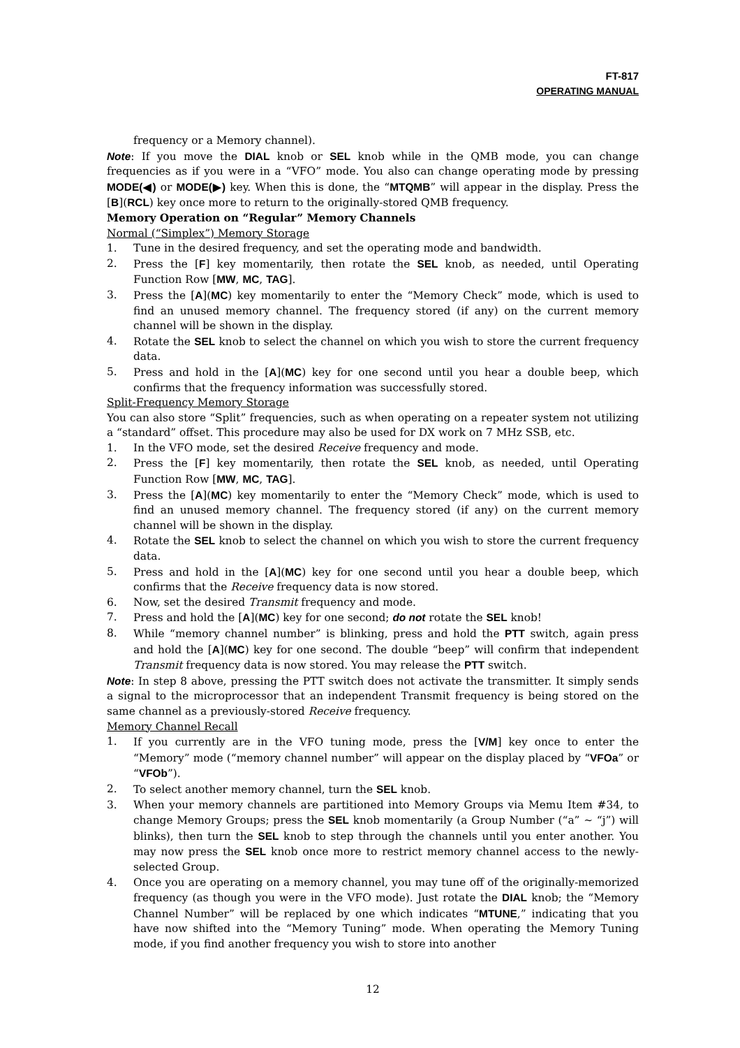FT-817
OPERATING MANUAL
frequency or a Memory channel).
Note: If you move the DIAL knob or SEL knob while in the QMB mode, you can change frequencies as if you were in a “VFO” mode. You also can change operating mode by pressing MODE(◀) or MODE(▶) key. When this is done, the “MTQMB” will appear in the display. Press the [B](RCL) key once more to return to the originally-stored QMB frequency.
Memory Operation on “Regular” Memory Channels
Normal (“Simplex”) Memory Storage
1. Tune in the desired frequency, and set the operating mode and bandwidth.
2. Press the [F] key momentarily, then rotate the SEL knob, as needed, until Operating Function Row [MW, MC, TAG].
3. Press the [A](MC) key momentarily to enter the “Memory Check” mode, which is used to find an unused memory channel. The frequency stored (if any) on the current memory channel will be shown in the display.
4. Rotate the SEL knob to select the channel on which you wish to store the current frequency data.
5. Press and hold in the [A](MC) key for one second until you hear a double beep, which confirms that the frequency information was successfully stored.
Split-Frequency Memory Storage
You can also store “Split” frequencies, such as when operating on a repeater system not utilizing a “standard” offset. This procedure may also be used for DX work on 7 MHz SSB, etc.
1. In the VFO mode, set the desired Receive frequency and mode.
2. Press the [F] key momentarily, then rotate the SEL knob, as needed, until Operating Function Row [MW, MC, TAG].
3. Press the [A](MC) key momentarily to enter the “Memory Check” mode, which is used to find an unused memory channel. The frequency stored (if any) on the current memory channel will be shown in the display.
4. Rotate the SEL knob to select the channel on which you wish to store the current frequency data.
5. Press and hold in the [A](MC) key for one second until you hear a double beep, which confirms that the Receive frequency data is now stored.
6. Now, set the desired Transmit frequency and mode.
7. Press and hold the [A](MC) key for one second; do not rotate the SEL knob!
8. While “memory channel number” is blinking, press and hold the PTT switch, again press and hold the [A](MC) key for one second. The double “beep” will confirm that independent Transmit frequency data is now stored. You may release the PTT switch.
Note: In step 8 above, pressing the PTT switch does not activate the transmitter. It simply sends a signal to the microprocessor that an independent Transmit frequency is being stored on the same channel as a previously-stored Receive frequency.
Memory Channel Recall
1. If you currently are in the VFO tuning mode, press the [V/M] key once to enter the “Memory” mode (“memory channel number” will appear on the display placed by “VFOa” or “VFOb”).
2. To select another memory channel, turn the SEL knob.
3. When your memory channels are partitioned into Memory Groups via Memu Item #34, to change Memory Groups; press the SEL knob momentarily (a Group Number (“a” ~ “j”) will blinks), then turn the SEL knob to step through the channels until you enter another. You may now press the SEL knob once more to restrict memory channel access to the newly- selected Group.
4. Once you are operating on a memory channel, you may tune off of the originally-memorized frequency (as though you were in the VFO mode). Just rotate the DIAL knob; the “Memory Channel Number” will be replaced by one which indicates “MTUNE,” indicating that you have now shifted into the “Memory Tuning” mode. When operating the Memory Tuning mode, if you find another frequency you wish to store into another
12